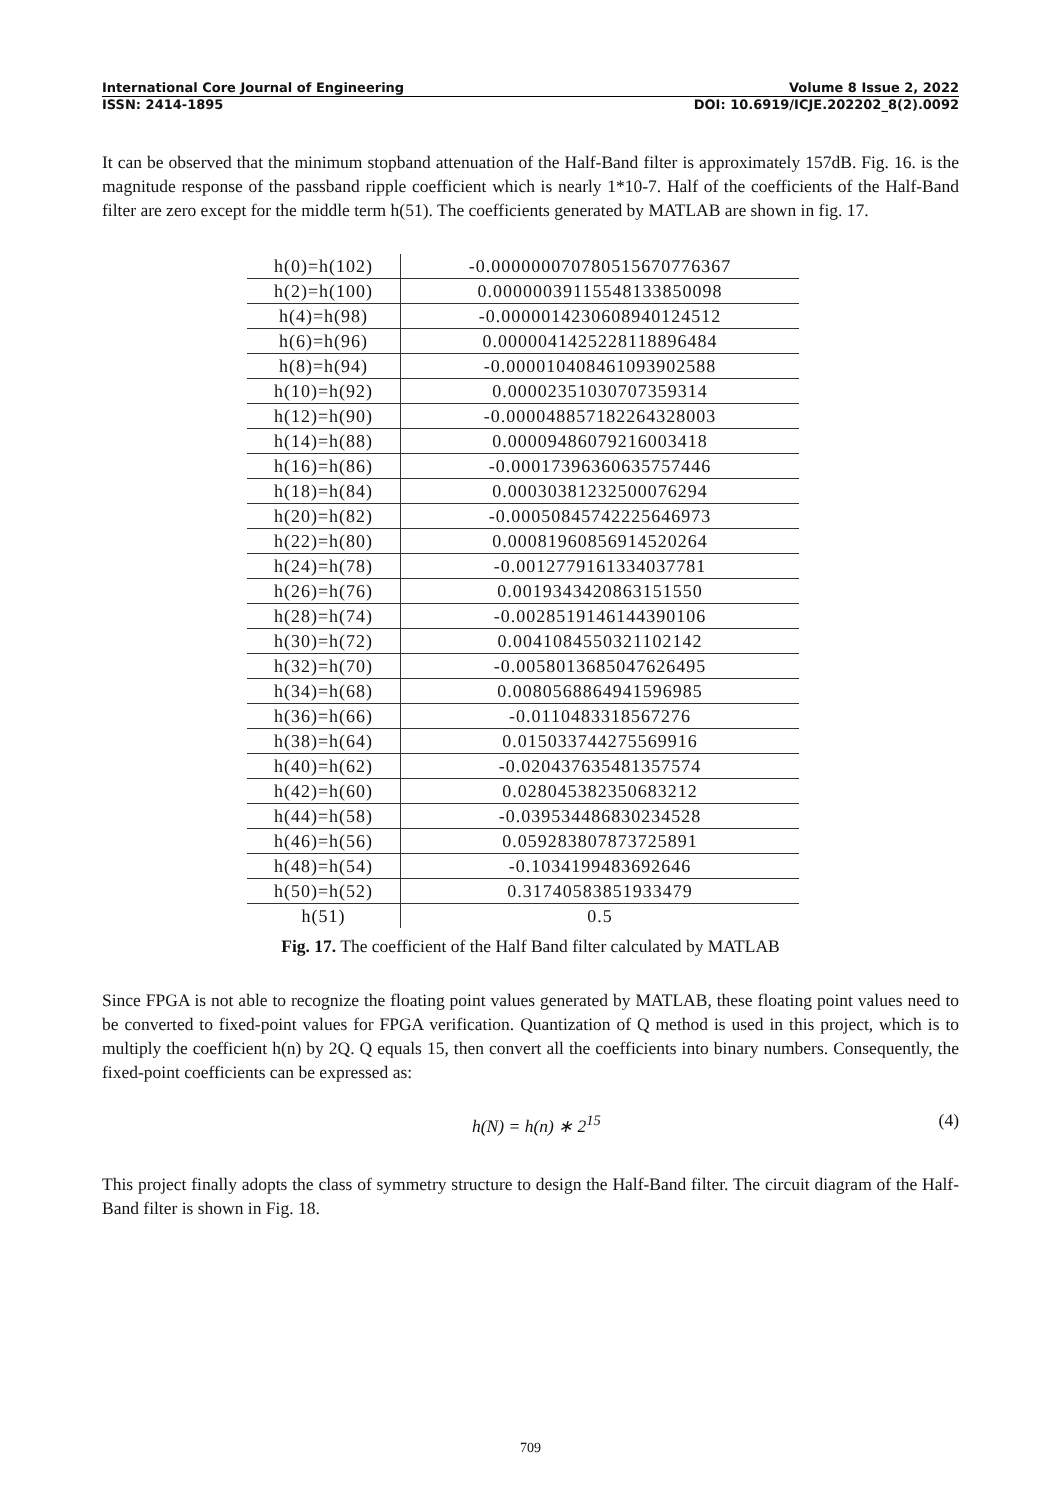International Core Journal of Engineering Volume 8 Issue 2, 2022
ISSN: 2414-1895 DOI: 10.6919/ICJE.202202_8(2).0092
It can be observed that the minimum stopband attenuation of the Half-Band filter is approximately 157dB. Fig. 16. is the magnitude response of the passband ripple coefficient which is nearly 1*10-7. Half of the coefficients of the Half-Band filter are zero except for the middle term h(51). The coefficients generated by MATLAB are shown in fig. 17.
| h(0)=h(102) | -0.000000070780515670776367 |
| h(2)=h(100) | 0.00000039115548133850098 |
| h(4)=h(98) | -0.0000014230608940124512 |
| h(6)=h(96) | 0.0000041425228118896484 |
| h(8)=h(94) | -0.000010408461093902588 |
| h(10)=h(92) | 0.00002351030707359314 |
| h(12)=h(90) | -0.000048857182264328003 |
| h(14)=h(88) | 0.00009486079216003418 |
| h(16)=h(86) | -0.00017396360635757446 |
| h(18)=h(84) | 0.00030381232500076294 |
| h(20)=h(82) | -0.00050845742225646973 |
| h(22)=h(80) | 0.00081960856914520264 |
| h(24)=h(78) | -0.0012779161334037781 |
| h(26)=h(76) | 0.0019343420863151550 |
| h(28)=h(74) | -0.0028519146144390106 |
| h(30)=h(72) | 0.0041084550321102142 |
| h(32)=h(70) | -0.0058013685047626495 |
| h(34)=h(68) | 0.0080568864941596985 |
| h(36)=h(66) | -0.0110483318567276 |
| h(38)=h(64) | 0.015033744275569916 |
| h(40)=h(62) | -0.020437635481357574 |
| h(42)=h(60) | 0.028045382350683212 |
| h(44)=h(58) | -0.039534486830234528 |
| h(46)=h(56) | 0.059283807873725891 |
| h(48)=h(54) | -0.1034199483692646 |
| h(50)=h(52) | 0.31740583851933479 |
| h(51) | 0.5 |
Fig. 17. The coefficient of the Half Band filter calculated by MATLAB
Since FPGA is not able to recognize the floating point values generated by MATLAB, these floating point values need to be converted to fixed-point values for FPGA verification. Quantization of Q method is used in this project, which is to multiply the coefficient h(n) by 2Q. Q equals 15, then convert all the coefficients into binary numbers. Consequently, the fixed-point coefficients can be expressed as:
h(N) = h(n) ∗ 2<sup>15</sup> (4)
This project finally adopts the class of symmetry structure to design the Half-Band filter. The circuit diagram of the Half-Band filter is shown in Fig. 18.
709